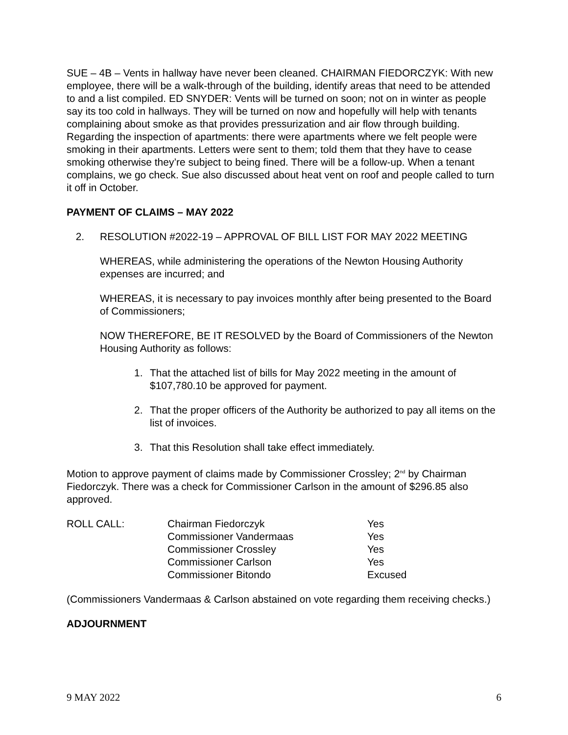SUE – 4B – Vents in hallway have never been cleaned. CHAIRMAN FIEDORCZYK: With new employee, there will be a walk-through of the building, identify areas that need to be attended to and a list compiled. ED SNYDER: Vents will be turned on soon; not on in winter as people say its too cold in hallways. They will be turned on now and hopefully will help with tenants complaining about smoke as that provides pressurization and air flow through building. Regarding the inspection of apartments: there were apartments where we felt people were smoking in their apartments. Letters were sent to them; told them that they have to cease smoking otherwise they’re subject to being fined. There will be a follow-up. When a tenant complains, we go check. Sue also discussed about heat vent on roof and people called to turn it off in October.
PAYMENT OF CLAIMS – MAY 2022
2. RESOLUTION #2022-19 – APPROVAL OF BILL LIST FOR MAY 2022 MEETING
WHEREAS, while administering the operations of the Newton Housing Authority expenses are incurred; and
WHEREAS, it is necessary to pay invoices monthly after being presented to the Board of Commissioners;
NOW THEREFORE, BE IT RESOLVED by the Board of Commissioners of the Newton Housing Authority as follows:
1. That the attached list of bills for May 2022 meeting in the amount of $107,780.10 be approved for payment.
2. That the proper officers of the Authority be authorized to pay all items on the list of invoices.
3. That this Resolution shall take effect immediately.
Motion to approve payment of claims made by Commissioner Crossley; 2<sup>nd</sup> by Chairman Fiedorczyk. There was a check for Commissioner Carlson in the amount of $296.85 also approved.
| ROLL CALL: | Chairman Fiedorczyk | Yes |
| | Commissioner Vandermaas | Yes |
| | Commissioner Crossley | Yes |
| | Commissioner Carlson | Yes |
| | Commissioner Bitondo | Excused |
(Commissioners Vandermaas & Carlson abstained on vote regarding them receiving checks.)
ADJOURNMENT
9 MAY 2022 6